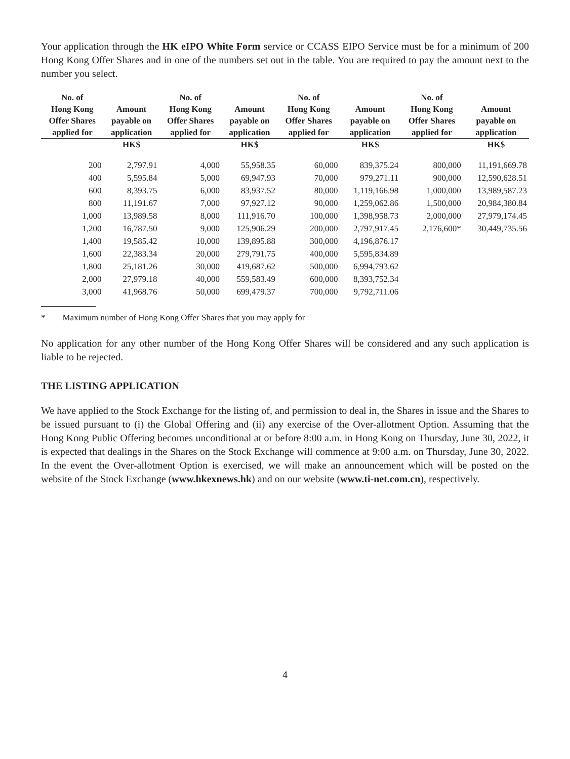Your application through the HK eIPO White Form service or CCASS EIPO Service must be for a minimum of 200 Hong Kong Offer Shares and in one of the numbers set out in the table. You are required to pay the amount next to the number you select.
| No. of Hong Kong Offer Shares applied for | Amount payable on application | No. of Hong Kong Offer Shares applied for | Amount payable on application | No. of Hong Kong Offer Shares applied for | Amount payable on application | No. of Hong Kong Offer Shares applied for | Amount payable on application |
| --- | --- | --- | --- | --- | --- | --- | --- |
| | HK$ | | HK$ | | HK$ | | HK$ |
| 200 | 2,797.91 | 4,000 | 55,958.35 | 60,000 | 839,375.24 | 800,000 | 11,191,669.78 |
| 400 | 5,595.84 | 5,000 | 69,947.93 | 70,000 | 979,271.11 | 900,000 | 12,590,628.51 |
| 600 | 8,393.75 | 6,000 | 83,937.52 | 80,000 | 1,119,166.98 | 1,000,000 | 13,989,587.23 |
| 800 | 11,191.67 | 7,000 | 97,927.12 | 90,000 | 1,259,062.86 | 1,500,000 | 20,984,380.84 |
| 1,000 | 13,989.58 | 8,000 | 111,916.70 | 100,000 | 1,398,958.73 | 2,000,000 | 27,979,174.45 |
| 1,200 | 16,787.50 | 9,000 | 125,906.29 | 200,000 | 2,797,917.45 | 2,176,600* | 30,449,735.56 |
| 1,400 | 19,585.42 | 10,000 | 139,895.88 | 300,000 | 4,196,876.17 | | |
| 1,600 | 22,383.34 | 20,000 | 279,791.75 | 400,000 | 5,595,834.89 | | |
| 1,800 | 25,181.26 | 30,000 | 419,687.62 | 500,000 | 6,994,793.62 | | |
| 2,000 | 27,979.18 | 40,000 | 559,583.49 | 600,000 | 8,393,752.34 | | |
| 3,000 | 41,968.76 | 50,000 | 699,479.37 | 700,000 | 9,792,711.06 | | |
* Maximum number of Hong Kong Offer Shares that you may apply for
No application for any other number of the Hong Kong Offer Shares will be considered and any such application is liable to be rejected.
THE LISTING APPLICATION
We have applied to the Stock Exchange for the listing of, and permission to deal in, the Shares in issue and the Shares to be issued pursuant to (i) the Global Offering and (ii) any exercise of the Over-allotment Option. Assuming that the Hong Kong Public Offering becomes unconditional at or before 8:00 a.m. in Hong Kong on Thursday, June 30, 2022, it is expected that dealings in the Shares on the Stock Exchange will commence at 9:00 a.m. on Thursday, June 30, 2022. In the event the Over-allotment Option is exercised, we will make an announcement which will be posted on the website of the Stock Exchange (www.hkexnews.hk) and on our website (www.ti-net.com.cn), respectively.
4